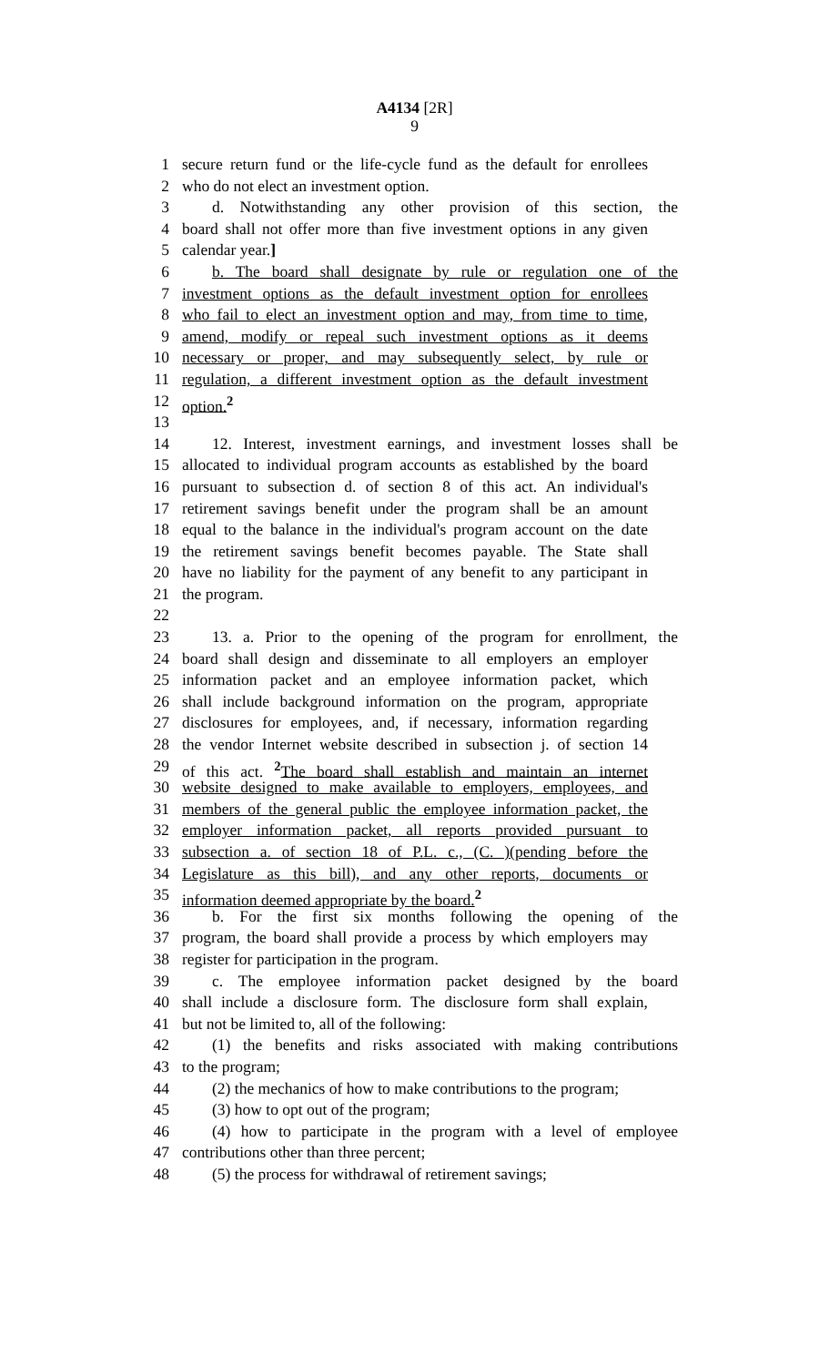A4134 [2R]
9
1 secure return fund or the life-cycle fund as the default for enrollees
2 who do not elect an investment option.
3 d. Notwithstanding any other provision of this section, the
4 board shall not offer more than five investment options in any given
5 calendar year.]
6 b. The board shall designate by rule or regulation one of the
7 investment options as the default investment option for enrollees
8 who fail to elect an investment option and may, from time to time,
9 amend, modify or repeal such investment options as it deems
10 necessary or proper, and may subsequently select, by rule or
11 regulation, a different investment option as the default investment
12 option.<sup>2</sup>
13
14 12. Interest, investment earnings, and investment losses shall be
15 allocated to individual program accounts as established by the board
16 pursuant to subsection d. of section 8 of this act. An individual's
17 retirement savings benefit under the program shall be an amount
18 equal to the balance in the individual's program account on the date
19 the retirement savings benefit becomes payable. The State shall
20 have no liability for the payment of any benefit to any participant in
21 the program.
22
23 13. a. Prior to the opening of the program for enrollment, the
24 board shall design and disseminate to all employers an employer
25 information packet and an employee information packet, which
26 shall include background information on the program, appropriate
27 disclosures for employees, and, if necessary, information regarding
28 the vendor Internet website described in subsection j. of section 14
29 of this act. <sup>2</sup>The board shall establish and maintain an internet
30 website designed to make available to employers, employees, and
31 members of the general public the employee information packet, the
32 employer information packet, all reports provided pursuant to
33 subsection a. of section 18 of P.L. c., (C. )(pending before the
34 Legislature as this bill), and any other reports, documents or
35 information deemed appropriate by the board.<sup>2</sup>
36 b. For the first six months following the opening of the
37 program, the board shall provide a process by which employers may
38 register for participation in the program.
39 c. The employee information packet designed by the board
40 shall include a disclosure form. The disclosure form shall explain,
41 but not be limited to, all of the following:
42 (1) the benefits and risks associated with making contributions
43 to the program;
44 (2) the mechanics of how to make contributions to the program;
45 (3) how to opt out of the program;
46 (4) how to participate in the program with a level of employee
47 contributions other than three percent;
48 (5) the process for withdrawal of retirement savings;